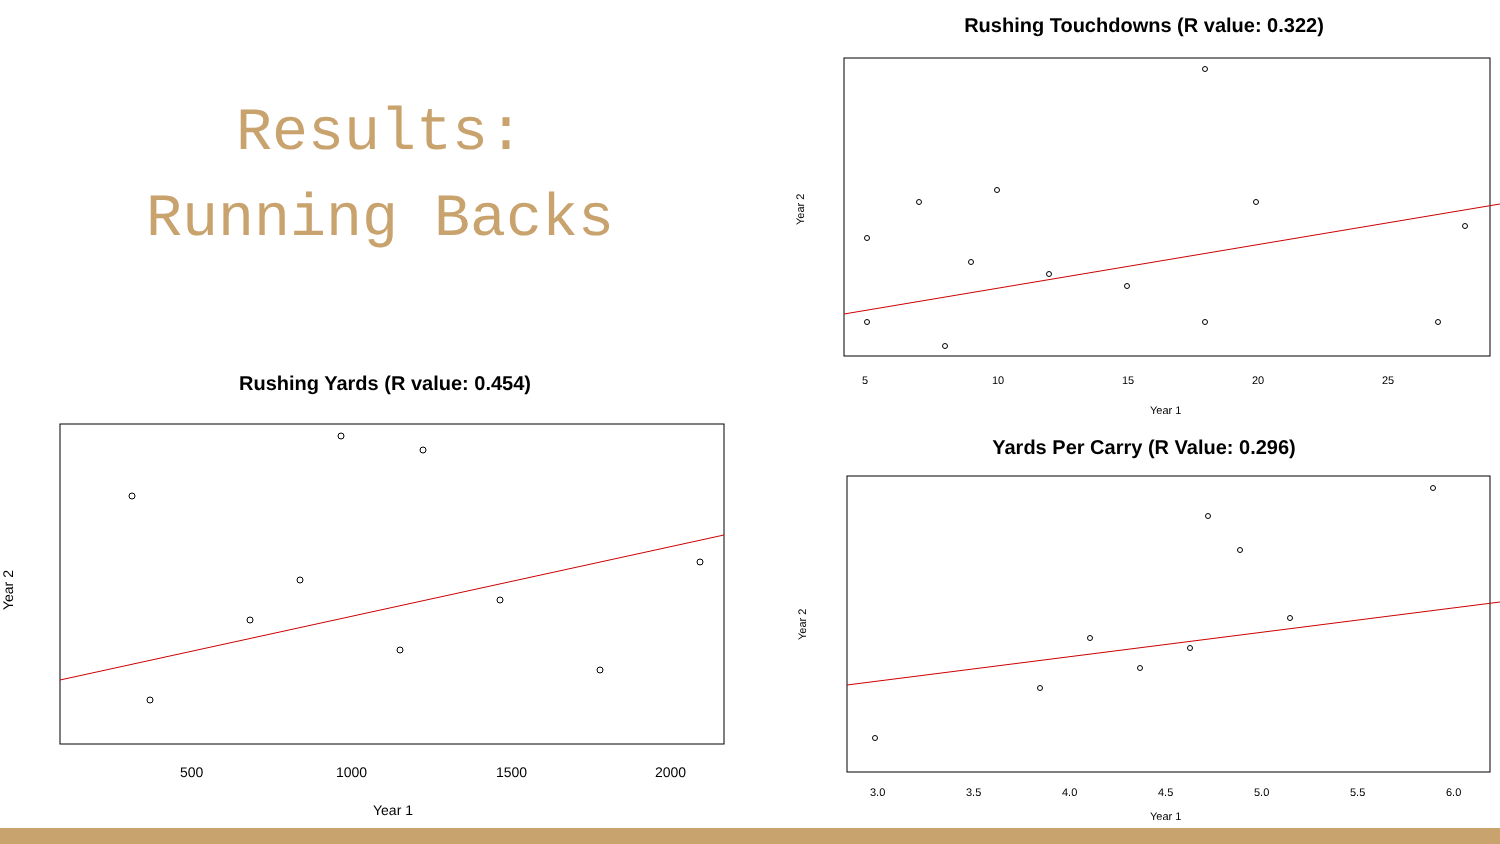Results:
Running Backs
Rushing Touchdowns (R value: 0.322)
5
10
15
20
25
Year 1
Year 2
Rushing Yards (R value: 0.454)
500
1000
1500
2000
Year 1
Year 2
Yards Per Carry (R Value: 0.296)
3.0
3.5
4.0
4.5
5.0
5.5
6.0
Year 1
Year 2